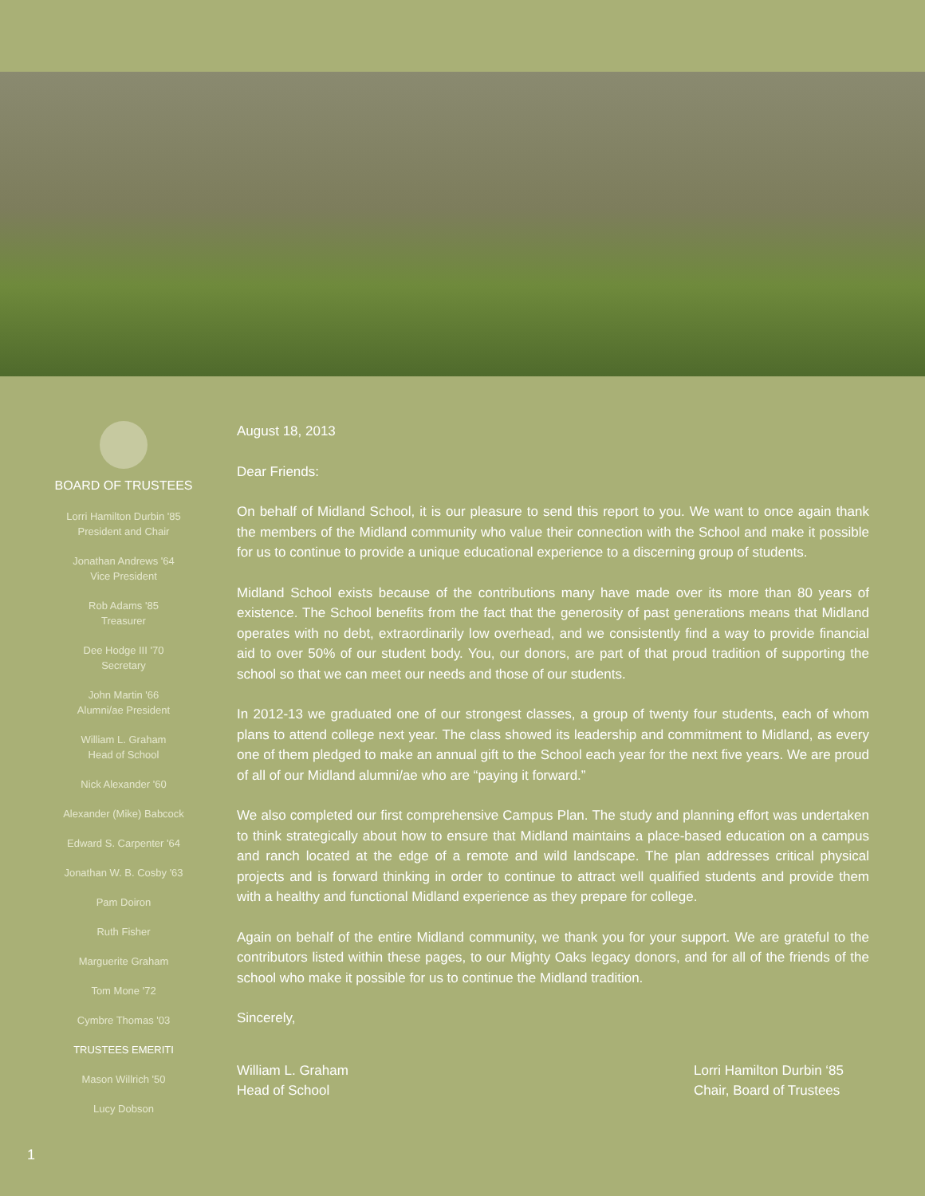BOARD OF TRUSTEES
Lorri Hamilton Durbin '85
President and Chair
Jonathan Andrews '64
Vice President
Rob Adams '85
Treasurer
Dee Hodge III '70
Secretary
John Martin '66
Alumni/ae President
William L. Graham
Head of School
Nick Alexander '60
Alexander (Mike) Babcock
Edward S. Carpenter '64
Jonathan W. B. Cosby '63
Pam Doiron
Ruth Fisher
Marguerite Graham
Tom Mone '72
Cymbre Thomas '03
TRUSTEES EMERITI
Mason Willrich '50
Lucy Dobson
August 18, 2013
Dear Friends:
On behalf of Midland School, it is our pleasure to send this report to you. We want to once again thank the members of the Midland community who value their connection with the School and make it possible for us to continue to provide a unique educational experience to a discerning group of students.
Midland School exists because of the contributions many have made over its more than 80 years of existence. The School benefits from the fact that the generosity of past generations means that Midland operates with no debt, extraordinarily low overhead, and we consistently find a way to provide financial aid to over 50% of our student body. You, our donors, are part of that proud tradition of supporting the school so that we can meet our needs and those of our students.
In 2012-13 we graduated one of our strongest classes, a group of twenty four students, each of whom plans to attend college next year. The class showed its leadership and commitment to Midland, as every one of them pledged to make an annual gift to the School each year for the next five years. We are proud of all of our Midland alumni/ae who are “paying it forward.”
We also completed our first comprehensive Campus Plan. The study and planning effort was undertaken to think strategically about how to ensure that Midland maintains a place-based education on a campus and ranch located at the edge of a remote and wild landscape. The plan addresses critical physical projects and is forward thinking in order to continue to attract well qualified students and provide them with a healthy and functional Midland experience as they prepare for college.
Again on behalf of the entire Midland community, we thank you for your support. We are grateful to the contributors listed within these pages, to our Mighty Oaks legacy donors, and for all of the friends of the school who make it possible for us to continue the Midland tradition.
Sincerely,
William L. Graham
Head of School
Lorri Hamilton Durbin ‘85
Chair, Board of Trustees
1